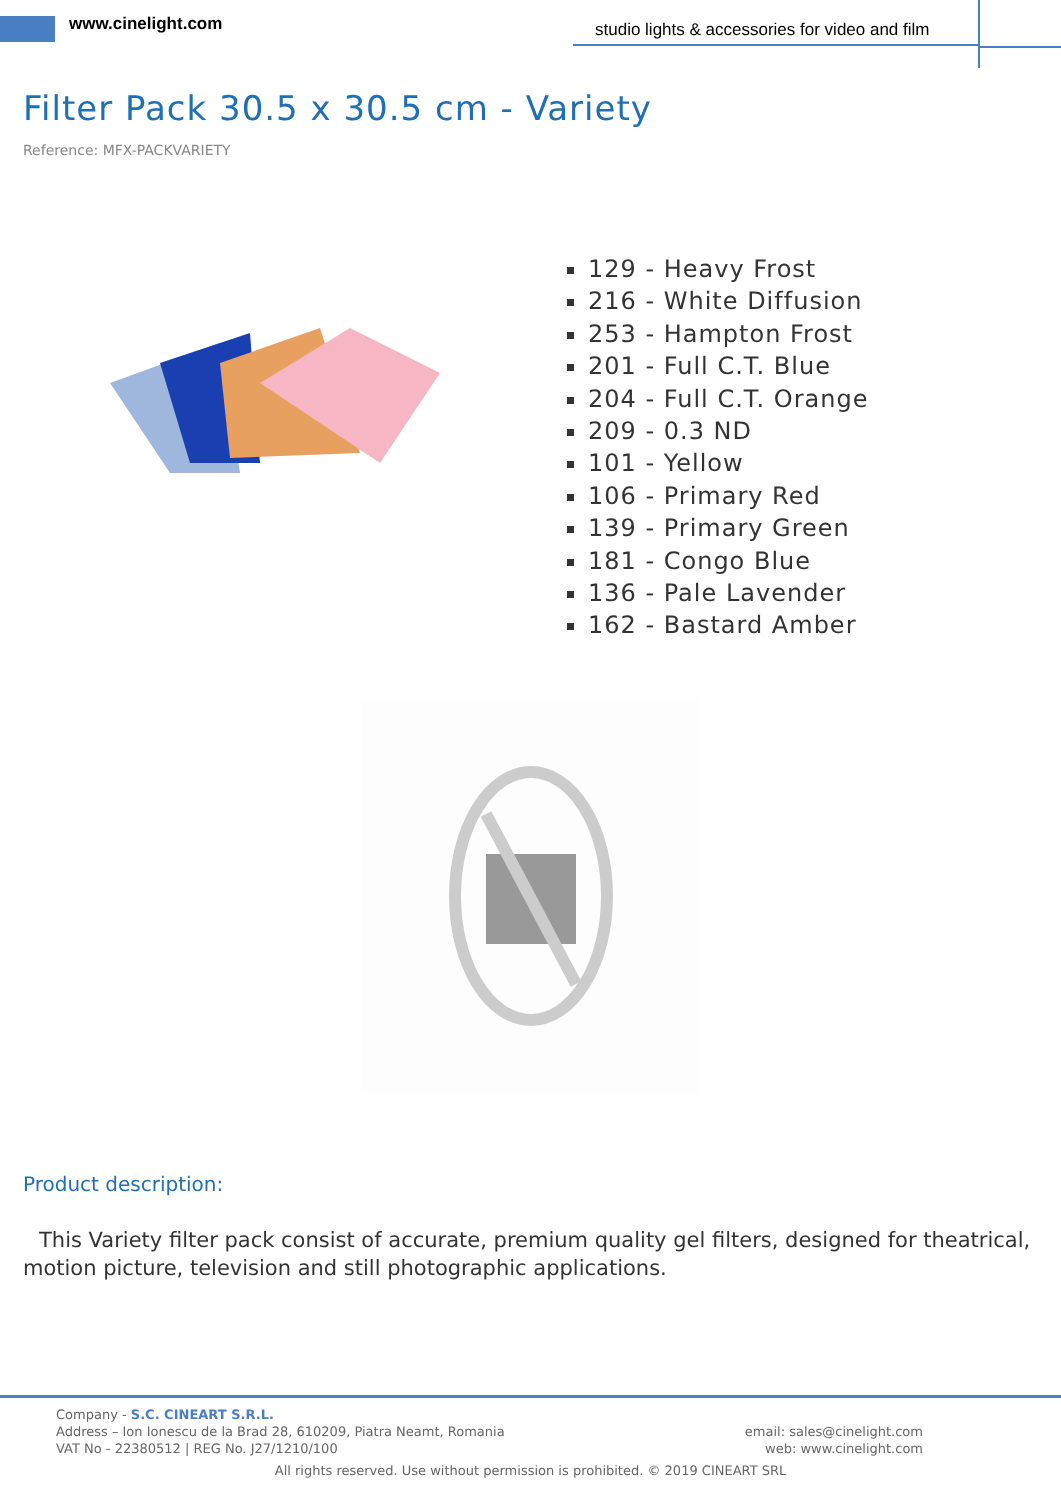www.cinelight.com
studio lights & accessories for video and film
Filter Pack 30.5 x 30.5 cm - Variety
Reference: MFX-PACKVARIETY
129 - Heavy Frost
216 - White Diffusion
253 - Hampton Frost
201 - Full C.T. Blue
204 - Full C.T. Orange
209 - 0.3 ND
101 - Yellow
106 - Primary Red
139 - Primary Green
181 - Congo Blue
136 - Pale Lavender
162 - Bastard Amber
Product description:
This Variety filter pack consist of accurate, premium quality gel filters, designed for theatrical, motion picture, television and still photographic applications.
Company - S.C. CINEART S.R.L.
Address – Ion Ionescu de la Brad 28, 610209, Piatra Neamt, Romania email: sales@cinelight.com
VAT No - 22380512 | REG No. J27/1210/100 web: www.cinelight.com
All rights reserved. Use without permission is prohibited. © 2019 CINEART SRL